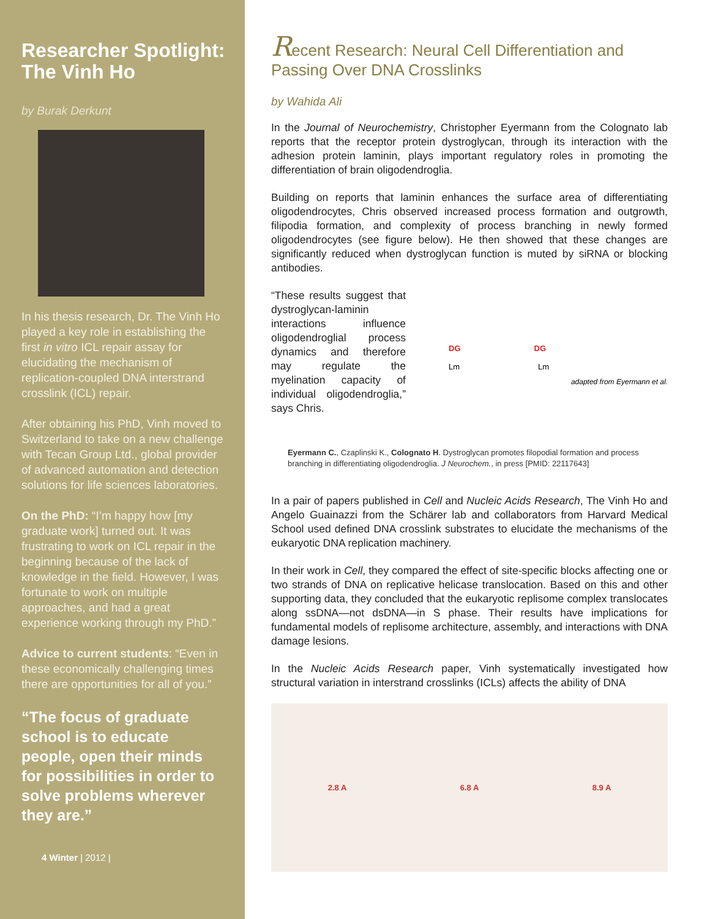Researcher Spotlight:
The Vinh Ho
by Burak Derkunt
In his thesis research, Dr. The Vinh Ho played a key role in establishing the first in vitro ICL repair assay for elucidating the mechanism of replication-coupled DNA interstrand crosslink (ICL) repair.
After obtaining his PhD, Vinh moved to Switzerland to take on a new challenge with Tecan Group Ltd., global provider of advanced automation and detection solutions for life sciences laboratories.
On the PhD: “I’m happy how [my graduate work] turned out. It was frustrating to work on ICL repair in the beginning because of the lack of knowledge in the field. However, I was fortunate to work on multiple approaches, and had a great experience working through my PhD.”
Advice to current students: “Even in these economically challenging times there are opportunities for all of you.”
“The focus of graduate school is to educate people, open their minds for possibilities in order to solve problems wherever they are.”
4 Winter | 2012 |
Recent Research: Neural Cell Differentiation and Passing Over DNA Crosslinks
by Wahida Ali
In the Journal of Neurochemistry, Christopher Eyermann from the Colognato lab reports that the receptor protein dystroglycan, through its interaction with the adhesion protein laminin, plays important regulatory roles in promoting the differentiation of brain oligodendroglia.
Building on reports that laminin enhances the surface area of differentiating oligodendrocytes, Chris observed increased process formation and outgrowth, filipodia formation, and complexity of process branching in newly formed oligodendrocytes (see figure below). He then showed that these changes are significantly reduced when dystroglycan function is muted by siRNA or blocking antibodies.
“These results suggest that dystroglycan-laminin interactions influence oligodendroglial process dynamics and therefore may regulate the myelination capacity of individual oligodendroglia,” says Chris.
DG DG
Lm Lm
adapted from Eyermann et al.
Eyermann C., Czaplinski K., Colognato H. Dystroglycan promotes filopodial formation and process branching in differentiating oligodendroglia. J Neurochem., in press [PMID: 22117643]
In a pair of papers published in Cell and Nucleic Acids Research, The Vinh Ho and Angelo Guainazzi from the Schärer lab and collaborators from Harvard Medical School used defined DNA crosslink substrates to elucidate the mechanisms of the eukaryotic DNA replication machinery.
In their work in Cell, they compared the effect of site-specific blocks affecting one or two strands of DNA on replicative helicase translocation. Based on this and other supporting data, they concluded that the eukaryotic replisome complex translocates along ssDNA—not dsDNA—in S phase. Their results have implications for fundamental models of replisome architecture, assembly, and interactions with DNA damage lesions.
In the Nucleic Acids Research paper, Vinh systematically investigated how structural variation in interstrand crosslinks (ICLs) affects the ability of DNA
2.8 A 6.8 A 8.9 A